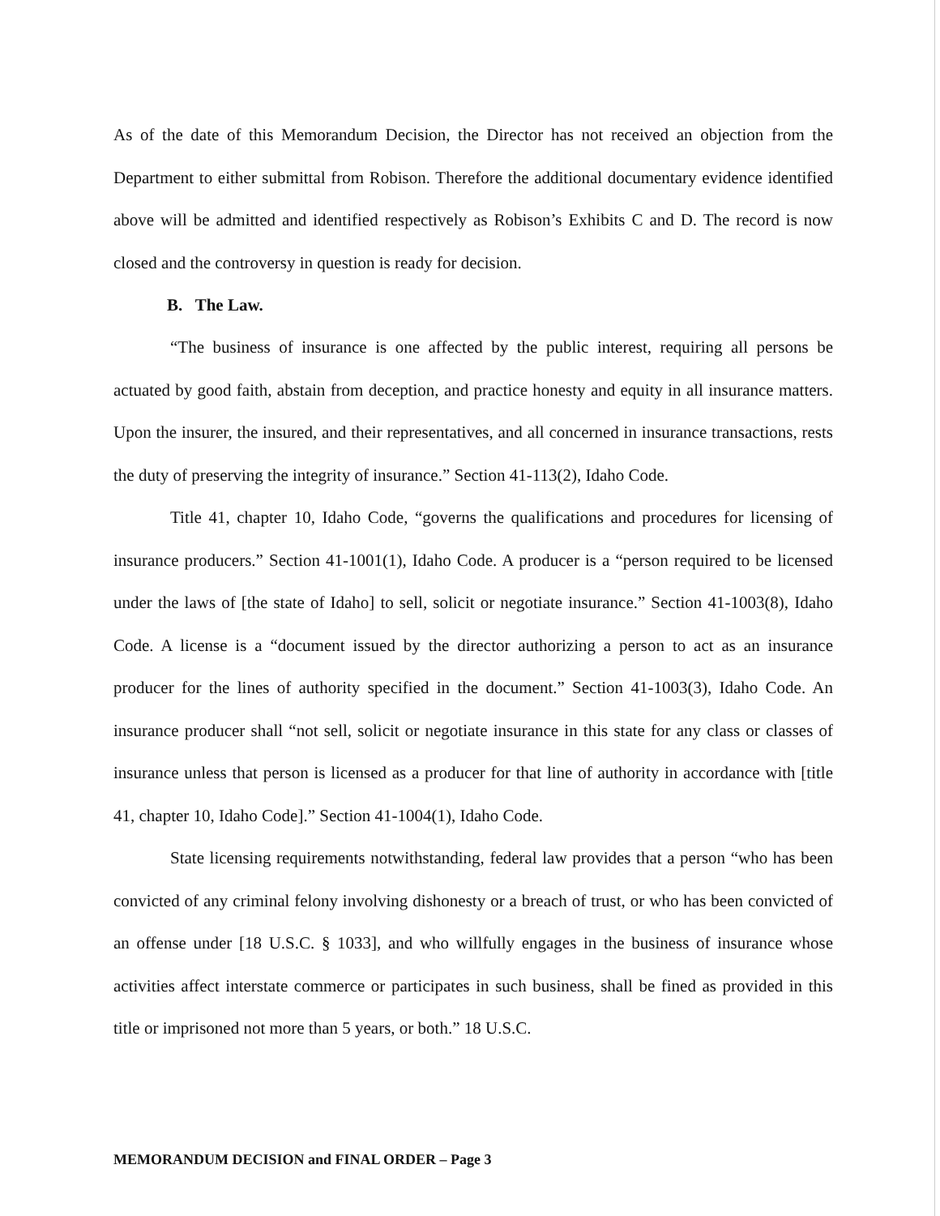As of the date of this Memorandum Decision, the Director has not received an objection from the Department to either submittal from Robison. Therefore the additional documentary evidence identified above will be admitted and identified respectively as Robison’s Exhibits C and D. The record is now closed and the controversy in question is ready for decision.
B. The Law.
“The business of insurance is one affected by the public interest, requiring all persons be actuated by good faith, abstain from deception, and practice honesty and equity in all insurance matters. Upon the insurer, the insured, and their representatives, and all concerned in insurance transactions, rests the duty of preserving the integrity of insurance.” Section 41-113(2), Idaho Code.
Title 41, chapter 10, Idaho Code, “governs the qualifications and procedures for licensing of insurance producers.” Section 41-1001(1), Idaho Code. A producer is a “person required to be licensed under the laws of [the state of Idaho] to sell, solicit or negotiate insurance.” Section 41-1003(8), Idaho Code. A license is a “document issued by the director authorizing a person to act as an insurance producer for the lines of authority specified in the document.” Section 41-1003(3), Idaho Code. An insurance producer shall “not sell, solicit or negotiate insurance in this state for any class or classes of insurance unless that person is licensed as a producer for that line of authority in accordance with [title 41, chapter 10, Idaho Code].” Section 41-1004(1), Idaho Code.
State licensing requirements notwithstanding, federal law provides that a person “who has been convicted of any criminal felony involving dishonesty or a breach of trust, or who has been convicted of an offense under [18 U.S.C. § 1033], and who willfully engages in the business of insurance whose activities affect interstate commerce or participates in such business, shall be fined as provided in this title or imprisoned not more than 5 years, or both.” 18 U.S.C.
MEMORANDUM DECISION and FINAL ORDER – Page 3